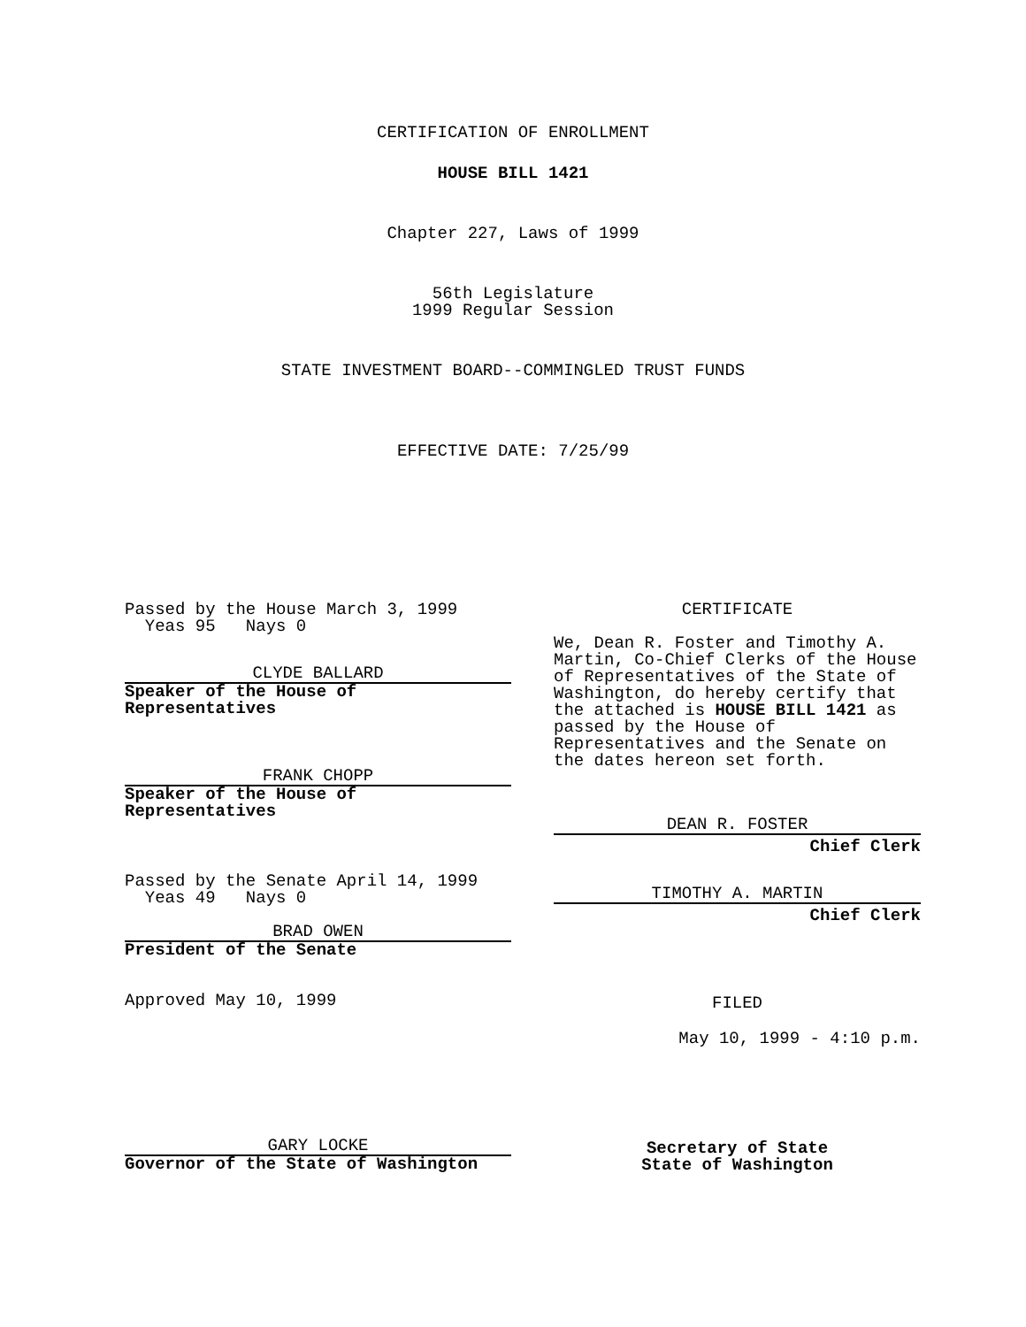CERTIFICATION OF ENROLLMENT
HOUSE BILL 1421
Chapter 227, Laws of 1999
56th Legislature
1999 Regular Session
STATE INVESTMENT BOARD--COMMINGLED TRUST FUNDS
EFFECTIVE DATE: 7/25/99
Passed by the House March 3, 1999
  Yeas 95   Nays 0
CLYDE BALLARD
Speaker of the House of
Representatives
FRANK CHOPP
Speaker of the House of
Representatives
Passed by the Senate April 14, 1999
  Yeas 49   Nays 0
BRAD OWEN
President of the Senate
Approved May 10, 1999
GARY LOCKE
Governor of the State of Washington
CERTIFICATE
We, Dean R. Foster and Timothy A. Martin, Co-Chief Clerks of the House of Representatives of the State of Washington, do hereby certify that the attached is HOUSE BILL 1421 as passed by the House of Representatives and the Senate on the dates hereon set forth.
DEAN R. FOSTER
Chief Clerk
TIMOTHY A. MARTIN
Chief Clerk
FILED
May 10, 1999 - 4:10 p.m.
Secretary of State
State of Washington